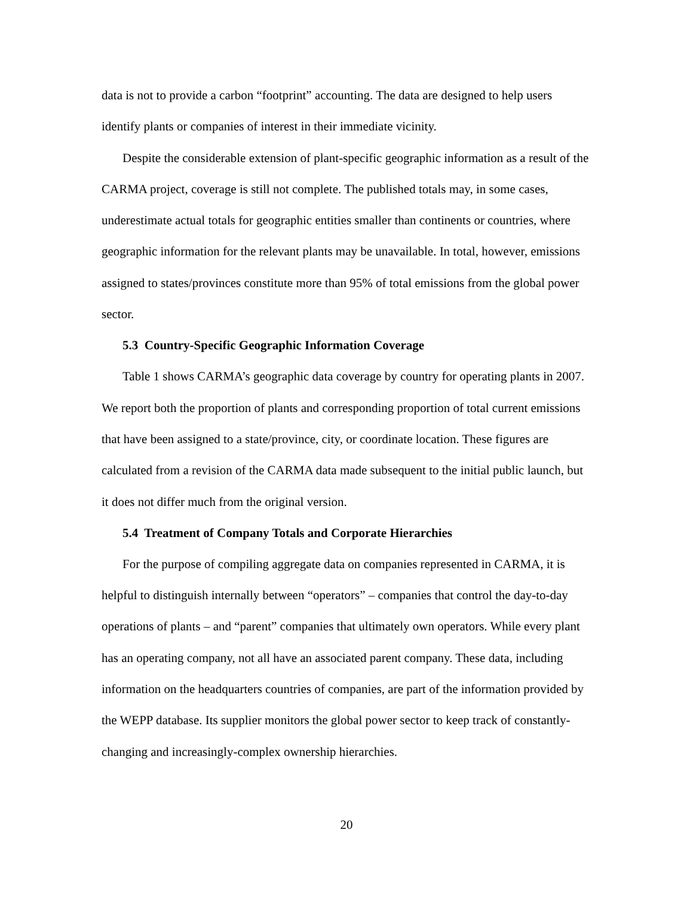data is not to provide a carbon “footprint” accounting. The data are designed to help users identify plants or companies of interest in their immediate vicinity.
Despite the considerable extension of plant-specific geographic information as a result of the CARMA project, coverage is still not complete. The published totals may, in some cases, underestimate actual totals for geographic entities smaller than continents or countries, where geographic information for the relevant plants may be unavailable. In total, however, emissions assigned to states/provinces constitute more than 95% of total emissions from the global power sector.
5.3 Country-Specific Geographic Information Coverage
Table 1 shows CARMA’s geographic data coverage by country for operating plants in 2007. We report both the proportion of plants and corresponding proportion of total current emissions that have been assigned to a state/province, city, or coordinate location. These figures are calculated from a revision of the CARMA data made subsequent to the initial public launch, but it does not differ much from the original version.
5.4 Treatment of Company Totals and Corporate Hierarchies
For the purpose of compiling aggregate data on companies represented in CARMA, it is helpful to distinguish internally between “operators” – companies that control the day-to-day operations of plants – and “parent” companies that ultimately own operators. While every plant has an operating company, not all have an associated parent company. These data, including information on the headquarters countries of companies, are part of the information provided by the WEPP database. Its supplier monitors the global power sector to keep track of constantly-changing and increasingly-complex ownership hierarchies.
20